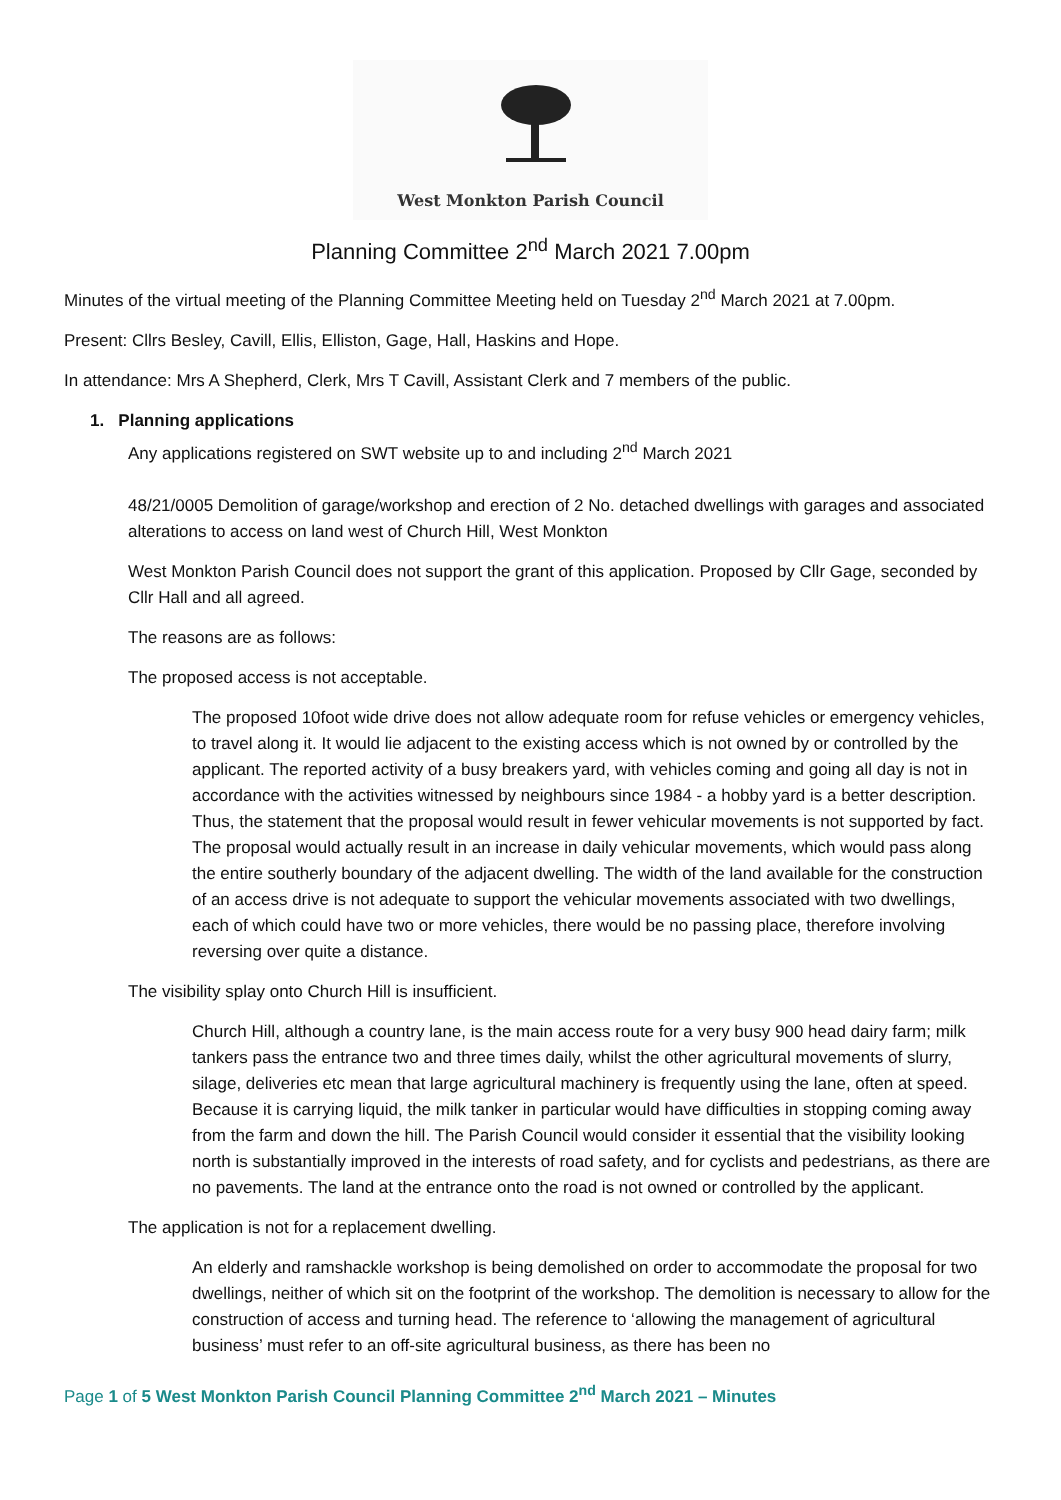West Monkton Parish Council
Planning Committee 2<sup>nd</sup> March 2021 7.00pm
Minutes of the virtual meeting of the Planning Committee Meeting held on Tuesday 2<sup>nd</sup> March 2021 at 7.00pm.
Present: Cllrs Besley, Cavill, Ellis, Elliston, Gage, Hall, Haskins and Hope.
In attendance: Mrs A Shepherd, Clerk, Mrs T Cavill, Assistant Clerk and 7 members of the public.
1. Planning applications
Any applications registered on SWT website up to and including 2<sup>nd</sup> March 2021
48/21/0005 Demolition of garage/workshop and erection of 2 No. detached dwellings with garages and associated alterations to access on land west of Church Hill, West Monkton
West Monkton Parish Council does not support the grant of this application. Proposed by Cllr Gage, seconded by Cllr Hall and all agreed.
The reasons are as follows:
The proposed access is not acceptable.
The proposed 10foot wide drive does not allow adequate room for refuse vehicles or emergency vehicles, to travel along it. It would lie adjacent to the existing access which is not owned by or controlled by the applicant. The reported activity of a busy breakers yard, with vehicles coming and going all day is not in accordance with the activities witnessed by neighbours since 1984 - a hobby yard is a better description. Thus, the statement that the proposal would result in fewer vehicular movements is not supported by fact. The proposal would actually result in an increase in daily vehicular movements, which would pass along the entire southerly boundary of the adjacent dwelling. The width of the land available for the construction of an access drive is not adequate to support the vehicular movements associated with two dwellings, each of which could have two or more vehicles, there would be no passing place, therefore involving reversing over quite a distance.
The visibility splay onto Church Hill is insufficient.
Church Hill, although a country lane, is the main access route for a very busy 900 head dairy farm; milk tankers pass the entrance two and three times daily, whilst the other agricultural movements of slurry, silage, deliveries etc mean that large agricultural machinery is frequently using the lane, often at speed. Because it is carrying liquid, the milk tanker in particular would have difficulties in stopping coming away from the farm and down the hill. The Parish Council would consider it essential that the visibility looking north is substantially improved in the interests of road safety, and for cyclists and pedestrians, as there are no pavements. The land at the entrance onto the road is not owned or controlled by the applicant.
The application is not for a replacement dwelling.
An elderly and ramshackle workshop is being demolished on order to accommodate the proposal for two dwellings, neither of which sit on the footprint of the workshop. The demolition is necessary to allow for the construction of access and turning head. The reference to ‘allowing the management of agricultural business’ must refer to an off-site agricultural business, as there has been no
Page 1 of 5 West Monkton Parish Council Planning Committee 2<sup>nd</sup> March 2021 – Minutes